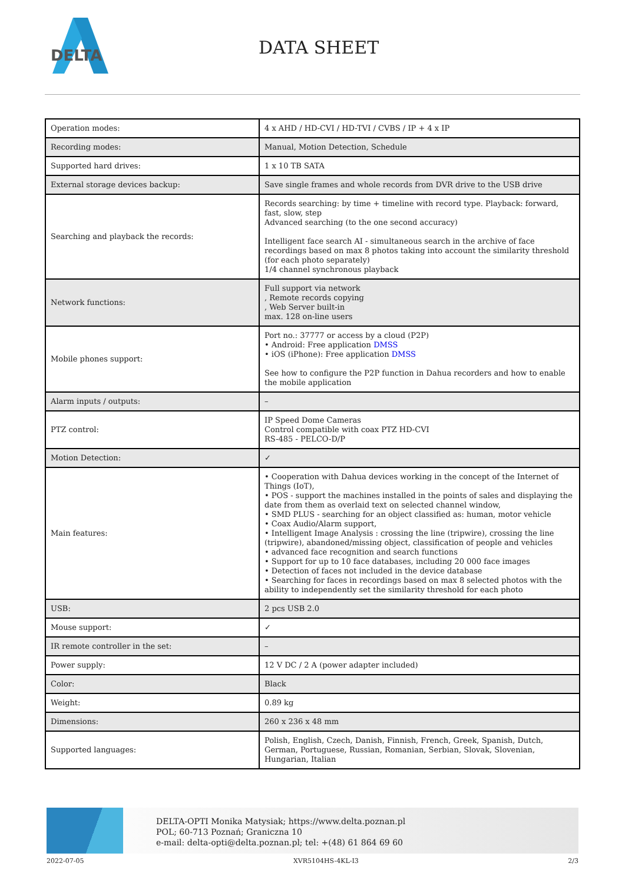DELTA
DATA SHEET
| Operation modes: | 4 x AHD / HD-CVI / HD-TVI / CVBS / IP + 4 x IP |
| Recording modes: | Manual, Motion Detection, Schedule |
| Supported hard drives: | 1 x 10 TB SATA |
| External storage devices backup: | Save single frames and whole records from DVR drive to the USB drive |
| Searching and playback the records: | Records searching: by time + timeline with record type. Playback: forward, fast, slow, step Advanced searching (to the one second accuracy) Intelligent face search AI - simultaneous search in the archive of face recordings based on max 8 photos taking into account the similarity threshold (for each photo separately) 1/4 channel synchronous playback |
| Network functions: | Full support via network , Remote records copying , Web Server built-in max. 128 on-line users |
| Mobile phones support: | Port no.: 37777 or access by a cloud (P2P) • Android: Free application DMSS • iOS (iPhone): Free application DMSS See how to configure the P2P function in Dahua recorders and how to enable the mobile application |
| Alarm inputs / outputs: | – |
| PTZ control: | IP Speed Dome Cameras Control compatible with coax PTZ HD-CVI RS-485 - PELCO-D/P |
| Motion Detection: | ✓ |
| Main features: | • Cooperation with Dahua devices working in the concept of the Internet of Things (IoT), • POS - support the machines installed in the points of sales and displaying the date from them as overlaid text on selected channel window, • SMD PLUS - searching for an object classified as: human, motor vehicle • Coax Audio/Alarm support, • Intelligent Image Analysis : crossing the line (tripwire), crossing the line (tripwire), abandoned/missing object, classification of people and vehicles • advanced face recognition and search functions • Support for up to 10 face databases, including 20 000 face images • Detection of faces not included in the device database • Searching for faces in recordings based on max 8 selected photos with the ability to independently set the similarity threshold for each photo |
| USB: | 2 pcs USB 2.0 |
| Mouse support: | ✓ |
| IR remote controller in the set: | – |
| Power supply: | 12 V DC / 2 A (power adapter included) |
| Color: | Black |
| Weight: | 0.89 kg |
| Dimensions: | 260 x 236 x 48 mm |
| Supported languages: | Polish, English, Czech, Danish, Finnish, French, Greek, Spanish, Dutch, German, Portuguese, Russian, Romanian, Serbian, Slovak, Slovenian, Hungarian, Italian |
DELTA-OPTI Monika Matysiak; https://www.delta.poznan.pl
POL; 60-713 Poznań; Graniczna 10
e-mail: delta-opti@delta.poznan.pl; tel: +(48) 61 864 69 60
2022-07-05 XVR5104HS-4KL-I3 2/3